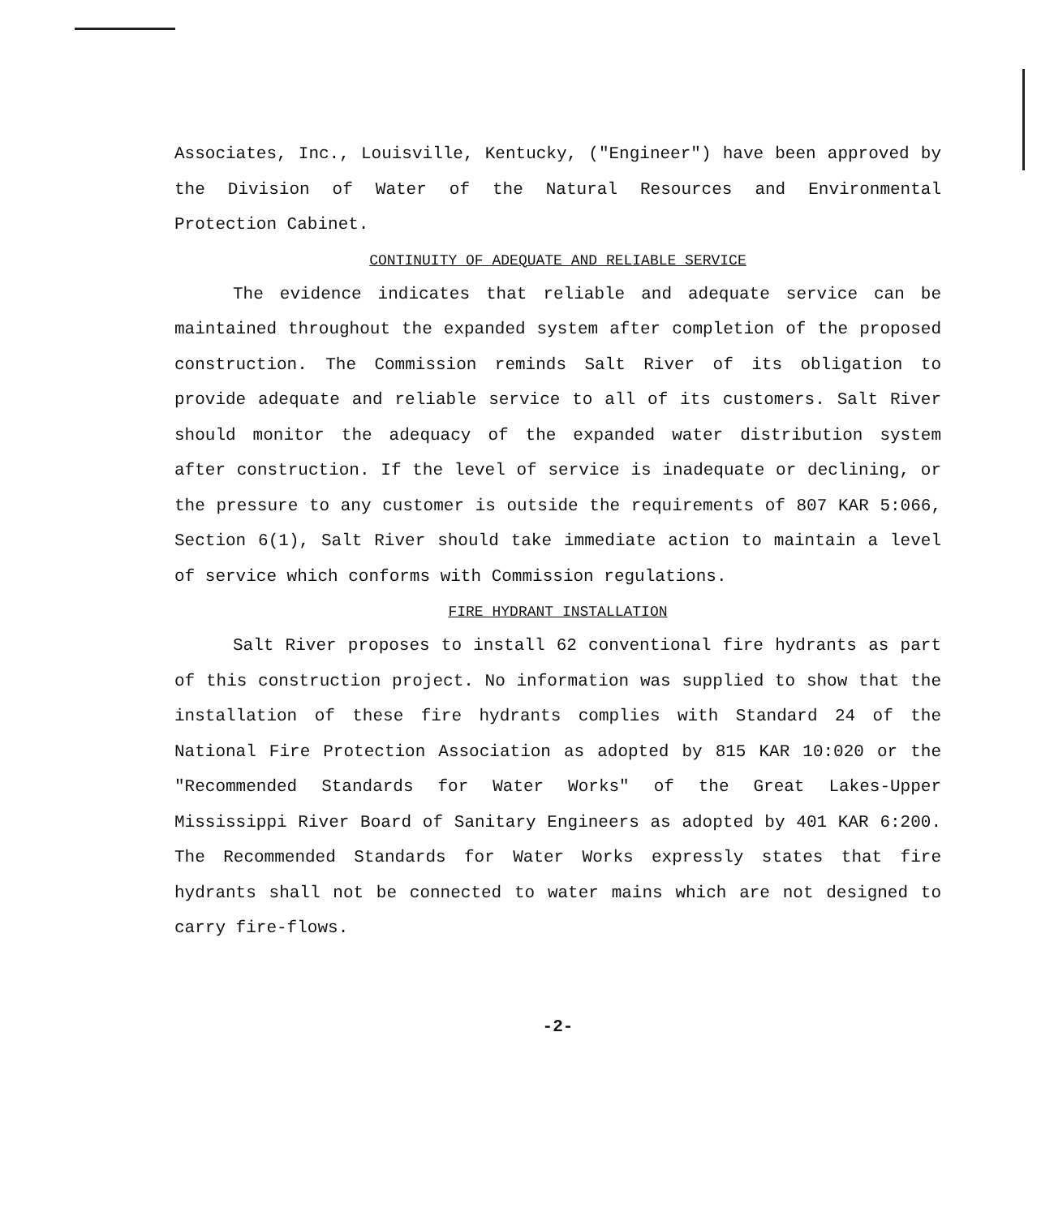Associates, Inc., Louisville, Kentucky, ("Engineer") have been approved by the Division of Water of the Natural Resources and Environmental Protection Cabinet.
CONTINUITY OF ADEQUATE AND RELIABLE SERVICE
The evidence indicates that reliable and adequate service can be maintained throughout the expanded system after completion of the proposed construction. The Commission reminds Salt River of its obligation to provide adequate and reliable service to all of its customers. Salt River should monitor the adequacy of the expanded water distribution system after construction. If the level of service is inadequate or declining, or the pressure to any customer is outside the requirements of 807 KAR 5:066, Section 6(1), Salt River should take immediate action to maintain a level of service which conforms with Commission regulations.
FIRE HYDRANT INSTALLATION
Salt River proposes to install 62 conventional fire hydrants as part of this construction project. No information was supplied to show that the installation of these fire hydrants complies with Standard 24 of the National Fire Protection Association as adopted by 815 KAR 10:020 or the "Recommended Standards for Water Works" of the Great Lakes-Upper Mississippi River Board of Sanitary Engineers as adopted by 401 KAR 6:200. The Recommended Standards for Water Works expressly states that fire hydrants shall not be connected to water mains which are not designed to carry fire-flows.
-2-